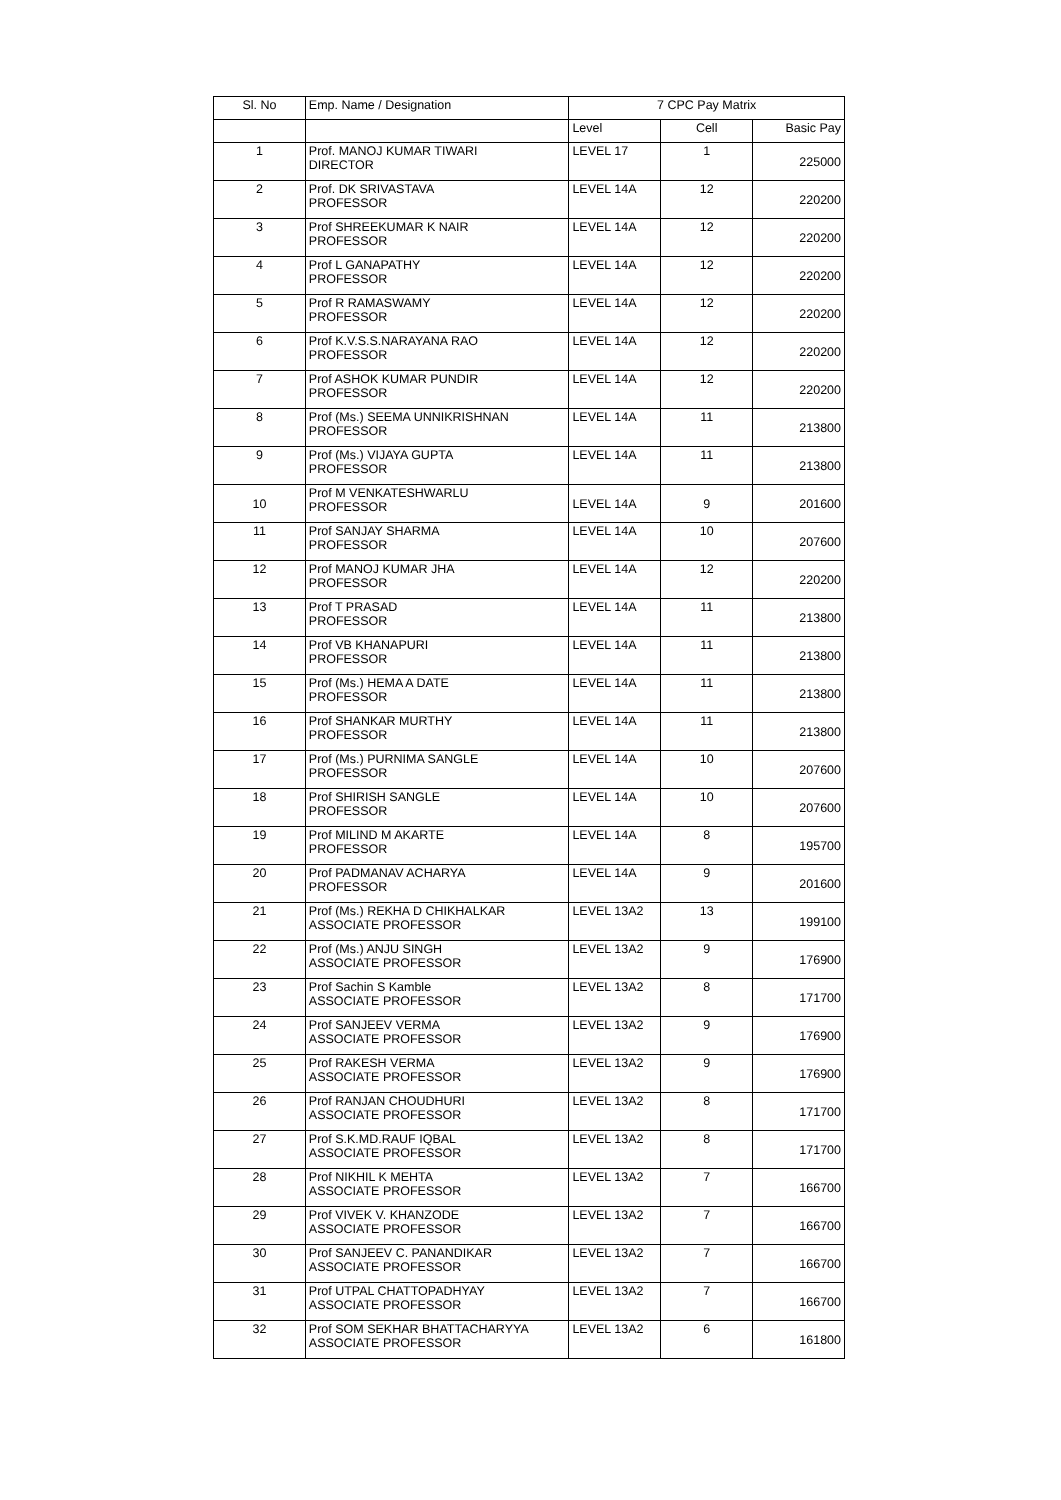| Sl. No | Emp. Name / Designation | 7 CPC Pay Matrix | | |
| --- | --- | --- | --- | --- |
| | | Level | Cell | Basic Pay |
| 1 | Prof. MANOJ KUMAR TIWARI DIRECTOR | LEVEL 17 | 1 | 225000 |
| 2 | Prof. DK SRIVASTAVA PROFESSOR | LEVEL 14A | 12 | 220200 |
| 3 | Prof SHREEKUMAR K NAIR PROFESSOR | LEVEL 14A | 12 | 220200 |
| 4 | Prof L GANAPATHY PROFESSOR | LEVEL 14A | 12 | 220200 |
| 5 | Prof R RAMASWAMY PROFESSOR | LEVEL 14A | 12 | 220200 |
| 6 | Prof K.V.S.S.NARAYANA RAO PROFESSOR | LEVEL 14A | 12 | 220200 |
| 7 | Prof ASHOK KUMAR PUNDIR PROFESSOR | LEVEL 14A | 12 | 220200 |
| 8 | Prof (Ms.) SEEMA UNNIKRISHNAN PROFESSOR | LEVEL 14A | 11 | 213800 |
| 9 | Prof (Ms.) VIJAYA GUPTA PROFESSOR | LEVEL 14A | 11 | 213800 |
| 10 | Prof M VENKATESHWARLU PROFESSOR | LEVEL 14A | 9 | 201600 |
| 11 | Prof SANJAY SHARMA PROFESSOR | LEVEL 14A | 10 | 207600 |
| 12 | Prof MANOJ KUMAR JHA PROFESSOR | LEVEL 14A | 12 | 220200 |
| 13 | Prof T PRASAD PROFESSOR | LEVEL 14A | 11 | 213800 |
| 14 | Prof VB KHANAPURI PROFESSOR | LEVEL 14A | 11 | 213800 |
| 15 | Prof (Ms.) HEMA A DATE PROFESSOR | LEVEL 14A | 11 | 213800 |
| 16 | Prof SHANKAR MURTHY PROFESSOR | LEVEL 14A | 11 | 213800 |
| 17 | Prof (Ms.) PURNIMA SANGLE PROFESSOR | LEVEL 14A | 10 | 207600 |
| 18 | Prof SHIRISH SANGLE PROFESSOR | LEVEL 14A | 10 | 207600 |
| 19 | Prof MILIND M AKARTE PROFESSOR | LEVEL 14A | 8 | 195700 |
| 20 | Prof PADMANAV ACHARYA PROFESSOR | LEVEL 14A | 9 | 201600 |
| 21 | Prof (Ms.) REKHA D CHIKHALKAR ASSOCIATE PROFESSOR | LEVEL 13A2 | 13 | 199100 |
| 22 | Prof (Ms.) ANJU SINGH ASSOCIATE PROFESSOR | LEVEL 13A2 | 9 | 176900 |
| 23 | Prof Sachin S Kamble ASSOCIATE PROFESSOR | LEVEL 13A2 | 8 | 171700 |
| 24 | Prof SANJEEV VERMA ASSOCIATE PROFESSOR | LEVEL 13A2 | 9 | 176900 |
| 25 | Prof RAKESH VERMA ASSOCIATE PROFESSOR | LEVEL 13A2 | 9 | 176900 |
| 26 | Prof RANJAN CHOUDHURI ASSOCIATE PROFESSOR | LEVEL 13A2 | 8 | 171700 |
| 27 | Prof S.K.MD.RAUF IQBAL ASSOCIATE PROFESSOR | LEVEL 13A2 | 8 | 171700 |
| 28 | Prof NIKHIL K MEHTA ASSOCIATE PROFESSOR | LEVEL 13A2 | 7 | 166700 |
| 29 | Prof VIVEK V. KHANZODE ASSOCIATE PROFESSOR | LEVEL 13A2 | 7 | 166700 |
| 30 | Prof SANJEEV C. PANANDIKAR ASSOCIATE PROFESSOR | LEVEL 13A2 | 7 | 166700 |
| 31 | Prof UTPAL CHATTOPADHYAY ASSOCIATE PROFESSOR | LEVEL 13A2 | 7 | 166700 |
| 32 | Prof SOM SEKHAR BHATTACHARYYA ASSOCIATE PROFESSOR | LEVEL 13A2 | 6 | 161800 |